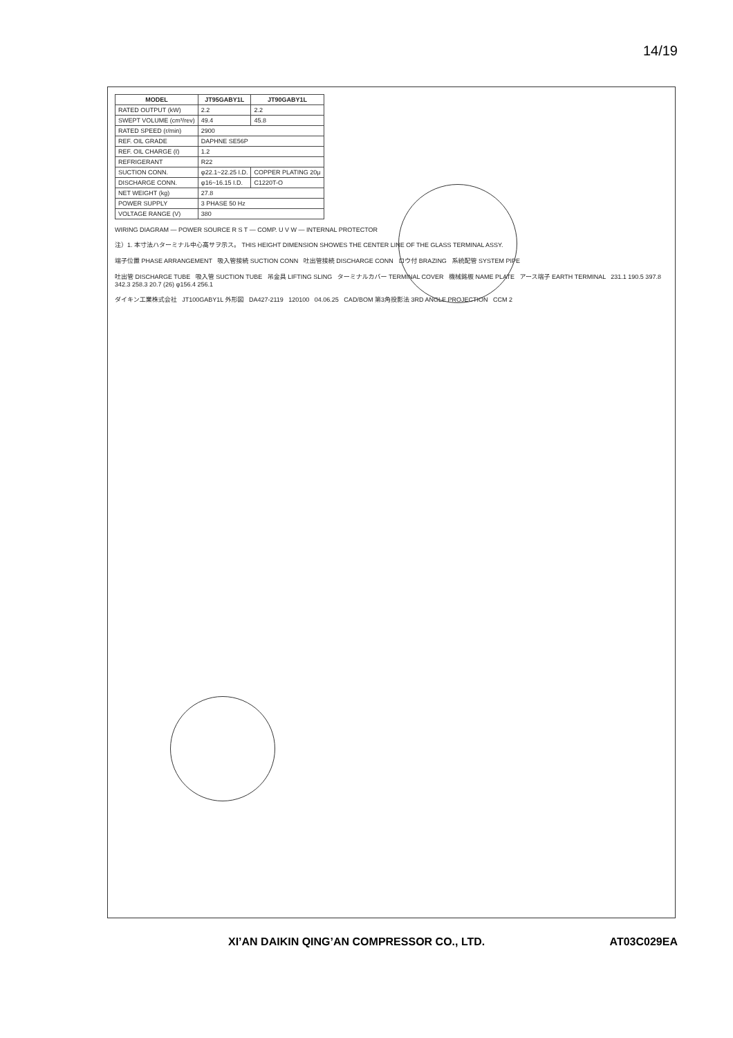14/19
| MODEL | JT95GABY1L | JT90GABY1L |
| --- | --- | --- |
| RATED OUTPUT (kW) | 2.2 | 2.2 |
| SWEPT VOLUME (cm³/rev) | 49.4 | 45.8 |
| RATED SPEED (r/min) | 2900 | |
| REF. OIL GRADE | DAPHNE SE56P | |
| REF. OIL CHARGE (ℓ) | 1.2 | |
| REFRIGERANT | R22 | |
| SUCTION CONN. | φ22.1~22.25 I.D. | COPPER PLATING 20μ |
| DISCHARGE CONN. | φ16~16.15 I.D. | C1220T-O |
| NET WEIGHT (kg) | 27.8 | |
| POWER SUPPLY | 3 PHASE 50 Hz | |
| VOLTAGE RANGE (V) | 380 | |
WIRING DIAGRAM — POWER SOURCE R S T — COMP. U V W — INTERNAL PROTECTOR
注）1. 本寸法ハターミナル中心高サヲ示ス。 THIS HEIGHT DIMENSION SHOWES THE CENTER LINE OF THE GLASS TERMINAL ASSY.
端子位置 PHASE ARRANGEMENT 吸入管接続 SUCTION CONN 吐出管接続 DISCHARGE CONN ロウ付 BRAZING 系統配管 SYSTEM PIPE
吐出管 DISCHARGE TUBE 吸入管 SUCTION TUBE 吊金具 LIFTING SLING ターミナルカバー TERMINAL COVER 機械銘板 NAME PLATE アース端子 EARTH TERMINAL 231.1 190.5 397.8 342.3 258.3 20.7 (26) φ156.4 256.1
ダイキン工業株式会社 JT100GABY1L 外形図 DA427-2119 120100 04.06.25 CAD/BOM 第3角投影法 3RD ANGLE PROJECTION CCM 2
XI’AN DAIKIN QING’AN COMPRESSOR CO., LTD. AT03C029EA